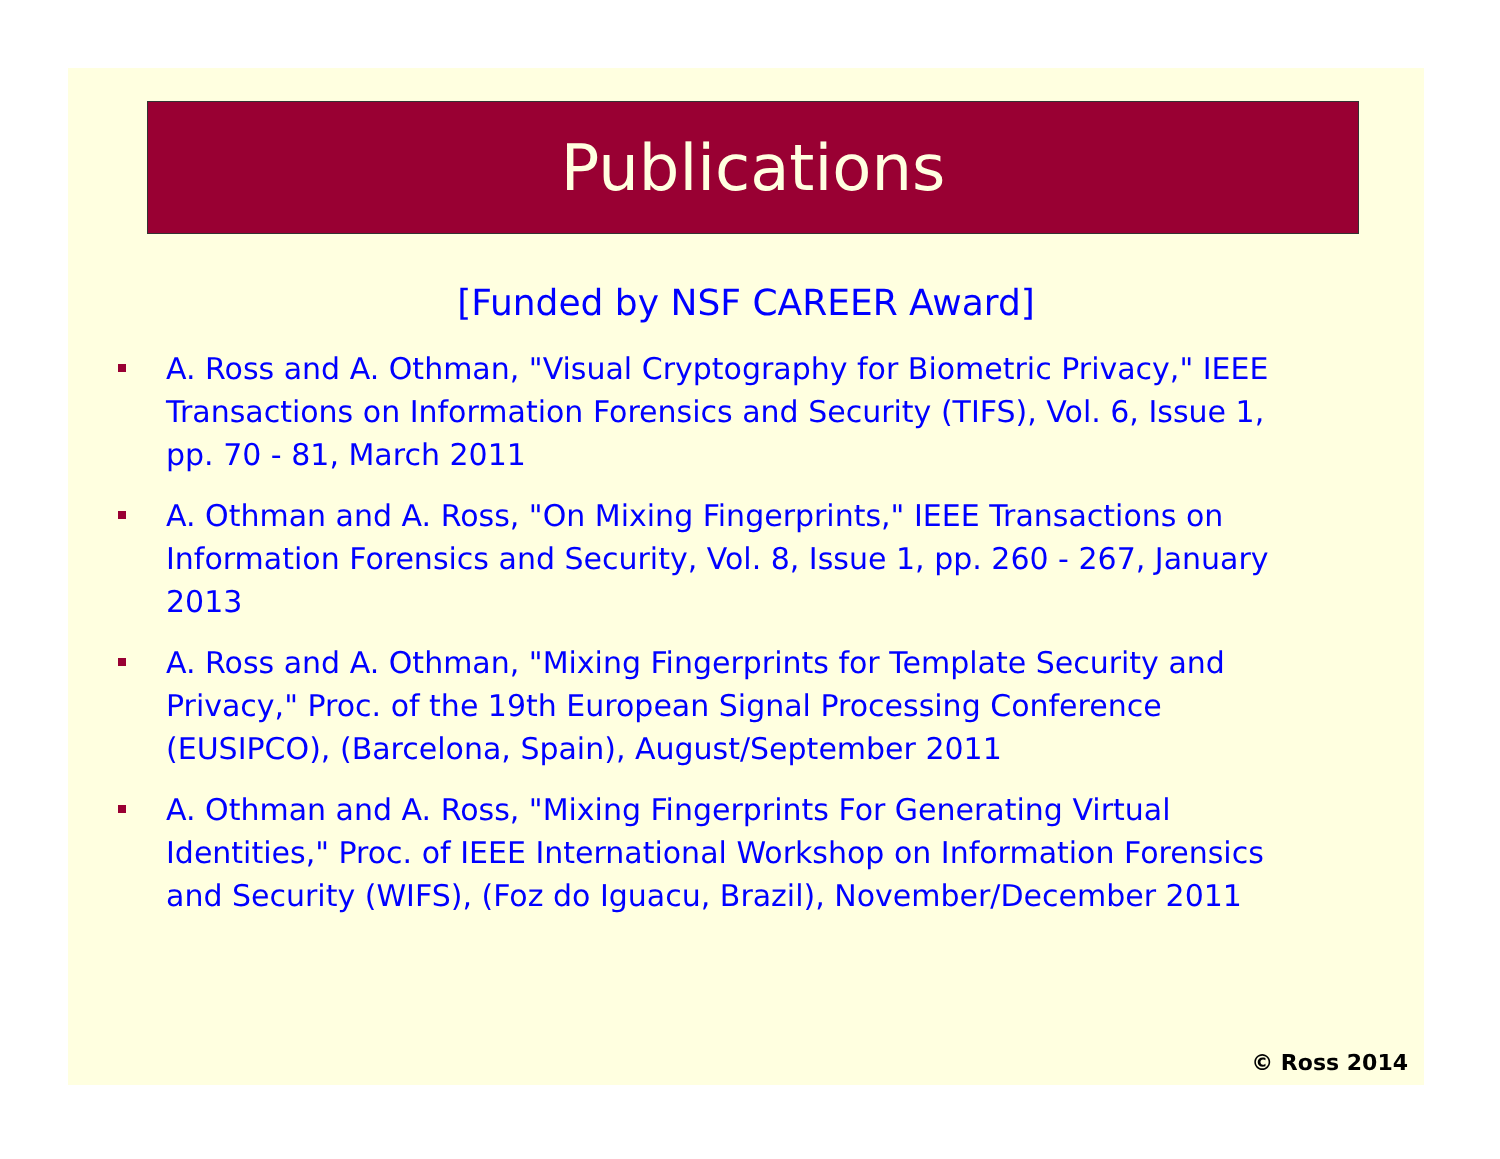Publications
[Funded by NSF CAREER Award]
A. Ross and A. Othman, "Visual Cryptography for Biometric Privacy," IEEE Transactions on Information Forensics and Security (TIFS), Vol. 6, Issue 1, pp. 70 - 81, March 2011
A. Othman and A. Ross, "On Mixing Fingerprints," IEEE Transactions on Information Forensics and Security, Vol. 8, Issue 1, pp. 260 - 267, January 2013
A. Ross and A. Othman, "Mixing Fingerprints for Template Security and Privacy," Proc. of the 19th European Signal Processing Conference (EUSIPCO), (Barcelona, Spain), August/September 2011
A. Othman and A. Ross, "Mixing Fingerprints For Generating Virtual Identities," Proc. of IEEE International Workshop on Information Forensics and Security (WIFS), (Foz do Iguacu, Brazil), November/December 2011
© Ross 2014